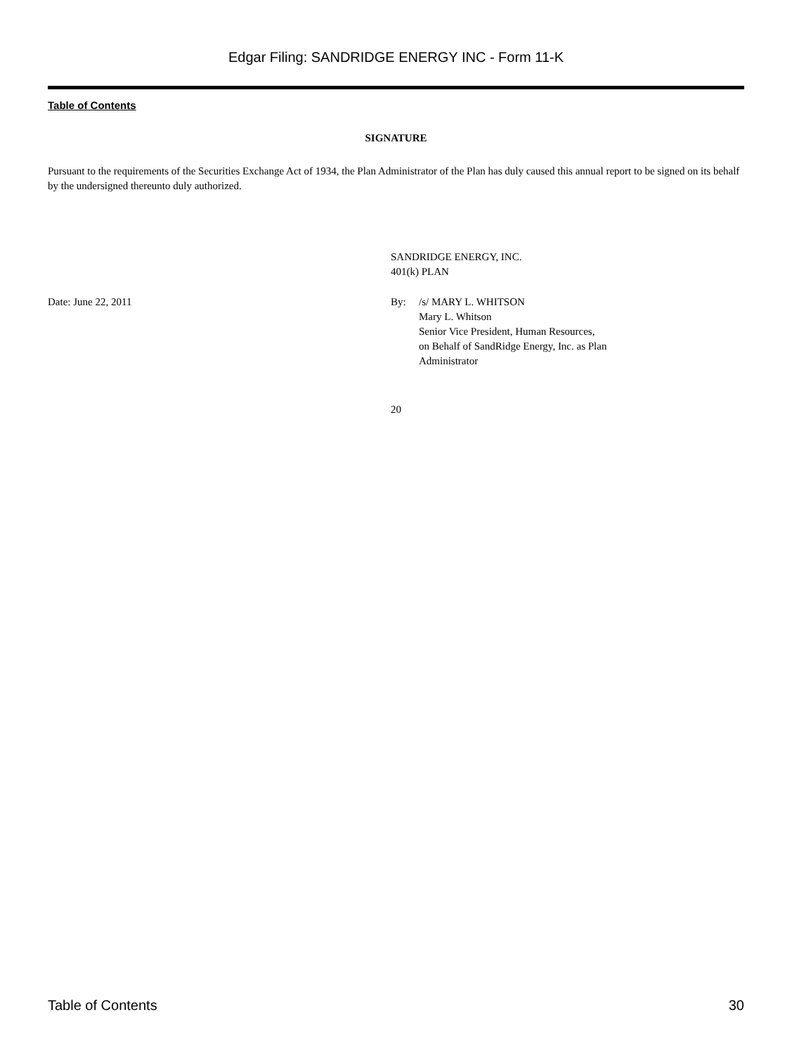Edgar Filing: SANDRIDGE ENERGY INC - Form 11-K
Table of Contents
SIGNATURE
Pursuant to the requirements of the Securities Exchange Act of 1934, the Plan Administrator of the Plan has duly caused this annual report to be signed on its behalf by the undersigned thereunto duly authorized.
SANDRIDGE ENERGY, INC.
401(k) PLAN
Date: June 22, 2011 By: /s/ MARY L. WHITSON
Mary L. Whitson
Senior Vice President, Human Resources,
on Behalf of SandRidge Energy, Inc. as Plan
Administrator
20
Table of Contents 30